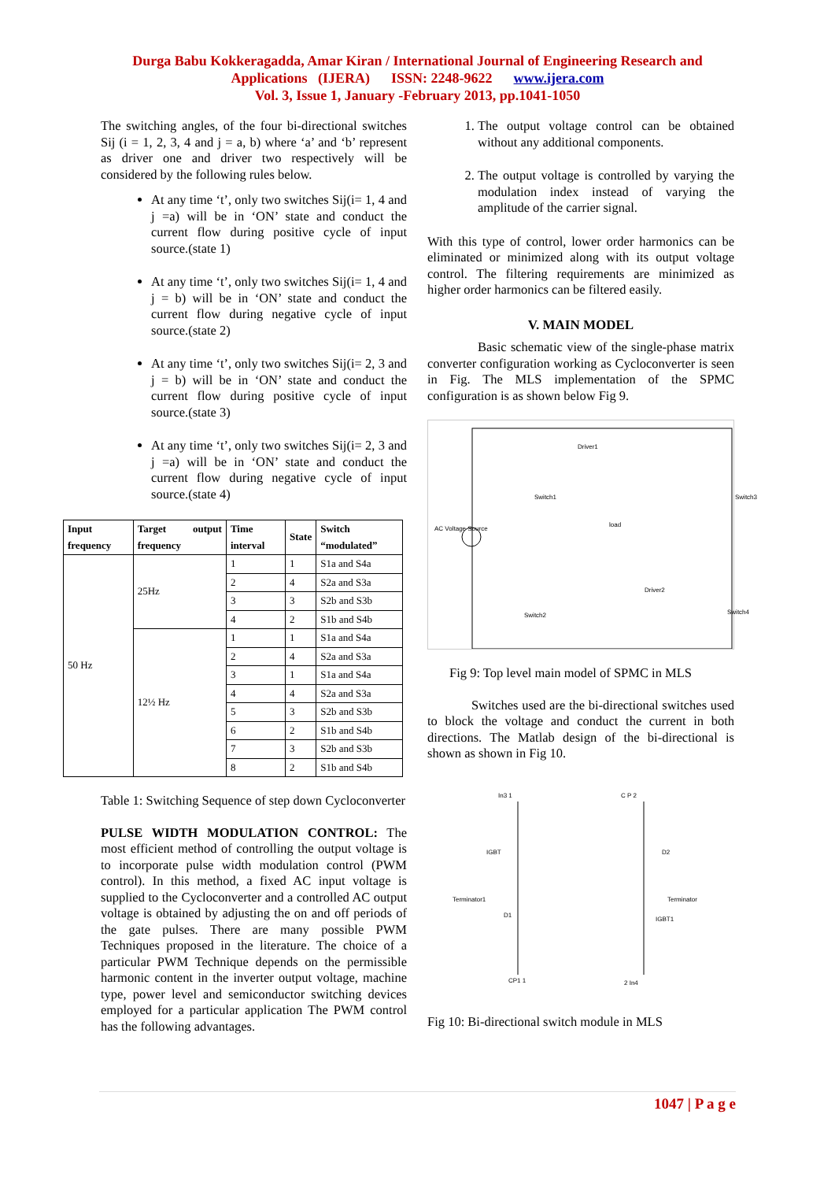Durga Babu Kokkeragadda, Amar Kiran / International Journal of Engineering Research and
Applications (IJERA) ISSN: 2248-9622 www.ijera.com
Vol. 3, Issue 1, January -February 2013, pp.1041-1050
The switching angles, of the four bi-directional switches Sij (i = 1, 2, 3, 4 and j = a, b) where ‘a’ and ‘b’ represent as driver one and driver two respectively will be considered by the following rules below.
At any time ‘t’, only two switches Sij(i= 1, 4 and j =a) will be in ‘ON’ state and conduct the current flow during positive cycle of input source.(state 1)
At any time ‘t’, only two switches Sij(i= 1, 4 and j = b) will be in ‘ON’ state and conduct the current flow during negative cycle of input source.(state 2)
At any time ‘t’, only two switches Sij(i= 2, 3 and j = b) will be in ‘ON’ state and conduct the current flow during positive cycle of input source.(state 3)
At any time ‘t’, only two switches Sij(i= 2, 3 and j =a) will be in ‘ON’ state and conduct the current flow during negative cycle of input source.(state 4)
| Input frequency | Target output frequency | Time interval | State | Switch “modulated” |
| --- | --- | --- | --- | --- |
| 50 Hz | 25Hz | 1 | 1 | S1a and S4a |
| | | 2 | 4 | S2a and S3a |
| | | 3 | 3 | S2b and S3b |
| | | 4 | 2 | S1b and S4b |
| | 12½ Hz | 1 | 1 | S1a and S4a |
| | | 2 | 4 | S2a and S3a |
| | | 3 | 1 | S1a and S4a |
| | | 4 | 4 | S2a and S3a |
| | | 5 | 3 | S2b and S3b |
| | | 6 | 2 | S1b and S4b |
| | | 7 | 3 | S2b and S3b |
| | | 8 | 2 | S1b and S4b |
Table 1: Switching Sequence of step down Cycloconverter
PULSE WIDTH MODULATION CONTROL: The most efficient method of controlling the output voltage is to incorporate pulse width modulation control (PWM control). In this method, a fixed AC input voltage is supplied to the Cycloconverter and a controlled AC output voltage is obtained by adjusting the on and off periods of the gate pulses. There are many possible PWM Techniques proposed in the literature. The choice of a particular PWM Technique depends on the permissible harmonic content in the inverter output voltage, machine type, power level and semiconductor switching devices employed for a particular application The PWM control has the following advantages.
1. The output voltage control can be obtained without any additional components.
2. The output voltage is controlled by varying the modulation index instead of varying the amplitude of the carrier signal.
With this type of control, lower order harmonics can be eliminated or minimized along with its output voltage control. The filtering requirements are minimized as higher order harmonics can be filtered easily.
V. MAIN MODEL
Basic schematic view of the single-phase matrix converter configuration working as Cycloconverter is seen in Fig. The MLS implementation of the SPMC configuration is as shown below Fig 9.
Driver1
Switch1
Switch3
load
AC Voltage Source
Driver2
Switch2
Switch4
Fig 9: Top level main model of SPMC in MLS
Switches used are the bi-directional switches used to block the voltage and conduct the current in both directions. The Matlab design of the bi-directional is shown as shown in Fig 10.
In3 1
C P 2
IGBT
D2
Terminator1
Terminator
D1
IGBT1
CP1 1
2 In4
Fig 10: Bi-directional switch module in MLS
1047 | P a g e